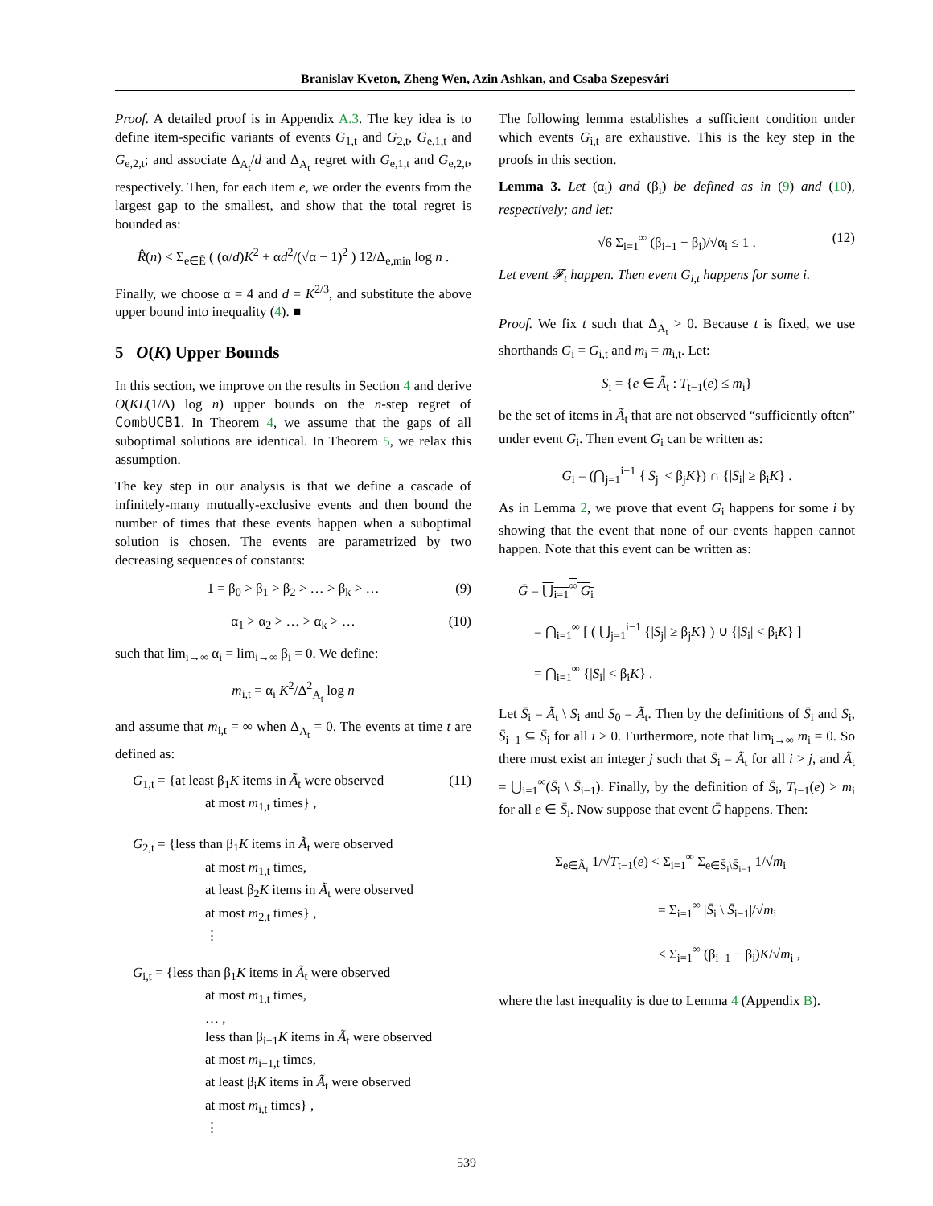Branislav Kveton, Zheng Wen, Azin Ashkan, and Csaba Szepesvári
Proof. A detailed proof is in Appendix A.3. The key idea is to define item-specific variants of events G<sub>1,t</sub> and G<sub>2,t</sub>, G<sub>e,1,t</sub> and G<sub>e,2,t</sub>; and associate Δ<sub>A<sub>t</sub></sub>/d and Δ<sub>A<sub>t</sub></sub> regret with G<sub>e,1,t</sub> and G<sub>e,2,t</sub>, respectively. Then, for each item e, we order the events from the largest gap to the smallest, and show that the total regret is bounded as:
R̂(n) < Σ<sub>e∈Ẽ</sub> ( (α/d)K<sup>2</sup> + αd<sup>2</sup>/(√α − 1)<sup>2</sup> ) 12/Δ<sub>e,min</sub> log n .
Finally, we choose α = 4 and d = K<sup>2/3</sup>, and substitute the above upper bound into inequality (4). ■
5 O(K) Upper Bounds
In this section, we improve on the results in Section 4 and derive O(KL(1/Δ) log n) upper bounds on the n-step regret of CombUCB1. In Theorem 4, we assume that the gaps of all suboptimal solutions are identical. In Theorem 5, we relax this assumption.
The key step in our analysis is that we define a cascade of infinitely-many mutually-exclusive events and then bound the number of times that these events happen when a suboptimal solution is chosen. The events are parametrized by two decreasing sequences of constants:
1 = β<sub>0</sub> > β<sub>1</sub> > β<sub>2</sub> > … > β<sub>k</sub> > … (9)
α<sub>1</sub> > α<sub>2</sub> > … > α<sub>k</sub> > … (10)
such that lim<sub>i→∞</sub> α<sub>i</sub> = lim<sub>i→∞</sub> β<sub>i</sub> = 0. We define:
m<sub>i,t</sub> = α<sub>i</sub> K<sup>2</sup>/Δ<sup>2</sup><sub>A<sub>t</sub></sub> log n
and assume that m<sub>i,t</sub> = ∞ when Δ<sub>A<sub>t</sub></sub> = 0. The events at time t are defined as:
G<sub>1,t</sub> = {at least β<sub>1</sub>K items in Ã<sub>t</sub> were observed (11)
at most m<sub>1,t</sub> times} ,
G<sub>2,t</sub> = {less than β<sub>1</sub>K items in Ã<sub>t</sub> were observed
at most m<sub>1,t</sub> times,
at least β<sub>2</sub>K items in Ã<sub>t</sub> were observed
at most m<sub>2,t</sub> times} ,
⋮
G<sub>i,t</sub> = {less than β<sub>1</sub>K items in Ã<sub>t</sub> were observed
at most m<sub>1,t</sub> times,
… ,
less than β<sub>i−1</sub>K items in Ã<sub>t</sub> were observed
at most m<sub>i−1,t</sub> times,
at least β<sub>i</sub>K items in Ã<sub>t</sub> were observed
at most m<sub>i,t</sub> times} ,
⋮
The following lemma establishes a sufficient condition under which events G<sub>i,t</sub> are exhaustive. This is the key step in the proofs in this section.
Lemma 3. Let (α<sub>i</sub>) and (β<sub>i</sub>) be defined as in (9) and (10), respectively; and let:
√6 Σ<sub>i=1</sub><sup>∞</sup> (β<sub>i−1</sub> − β<sub>i</sub>)/√α<sub>i</sub> ≤ 1 . (12)
Let event 𝓕<sub>t</sub> happen. Then event G<sub>i,t</sub> happens for some i.
Proof. We fix t such that Δ<sub>A<sub>t</sub></sub> > 0. Because t is fixed, we use shorthands G<sub>i</sub> = G<sub>i,t</sub> and m<sub>i</sub> = m<sub>i,t</sub>. Let:
S<sub>i</sub> = {e ∈ Ã<sub>t</sub> : T<sub>t−1</sub>(e) ≤ m<sub>i</sub>}
be the set of items in Ã<sub>t</sub> that are not observed “sufficiently often” under event G<sub>i</sub>. Then event G<sub>i</sub> can be written as:
G<sub>i</sub> = (⋂<sub>j=1</sub><sup>i−1</sup> {|S<sub>j</sub>| < β<sub>j</sub>K}) ∩ {|S<sub>i</sub>| ≥ β<sub>i</sub>K} .
As in Lemma 2, we prove that event G<sub>i</sub> happens for some i by showing that the event that none of our events happen cannot happen. Note that this event can be written as:
Ḡ = ⋃<sub>i=1</sub><sup>∞</sup> G<sub>i</sub>
= ⋂<sub>i=1</sub><sup>∞</sup> [ ( ⋃<sub>j=1</sub><sup>i−1</sup> {|S<sub>j</sub>| ≥ β<sub>j</sub>K} ) ∪ {|S<sub>i</sub>| < β<sub>i</sub>K} ]
= ⋂<sub>i=1</sub><sup>∞</sup> {|S<sub>i</sub>| < β<sub>i</sub>K} .
Let S̄<sub>i</sub> = Ã<sub>t</sub> \ S<sub>i</sub> and S<sub>0</sub> = Ã<sub>t</sub>. Then by the definitions of S̄<sub>i</sub> and S<sub>i</sub>, S̄<sub>i−1</sub> ⊆ S̄<sub>i</sub> for all i > 0. Furthermore, note that lim<sub>i→∞</sub> m<sub>i</sub> = 0. So there must exist an integer j such that S̄<sub>i</sub> = Ã<sub>t</sub> for all i > j, and Ã<sub>t</sub> = ⋃<sub>i=1</sub><sup>∞</sup>(S̄<sub>i</sub> \ S̄<sub>i−1</sub>). Finally, by the definition of S̄<sub>i</sub>, T<sub>t−1</sub>(e) > m<sub>i</sub> for all e ∈ S̄<sub>i</sub>. Now suppose that event Ḡ happens. Then:
Σ<sub>e∈Ã<sub>t</sub></sub> 1/√T<sub>t−1</sub>(e) < Σ<sub>i=1</sub><sup>∞</sup> Σ<sub>e∈S̄<sub>i</sub>\S̄<sub>i−1</sub></sub> 1/√m<sub>i</sub>
= Σ<sub>i=1</sub><sup>∞</sup> |S̄<sub>i</sub> \ S̄<sub>i−1</sub>|/√m<sub>i</sub>
< Σ<sub>i=1</sub><sup>∞</sup> (β<sub>i−1</sub> − β<sub>i</sub>)K/√m<sub>i</sub> ,
where the last inequality is due to Lemma 4 (Appendix B).
539